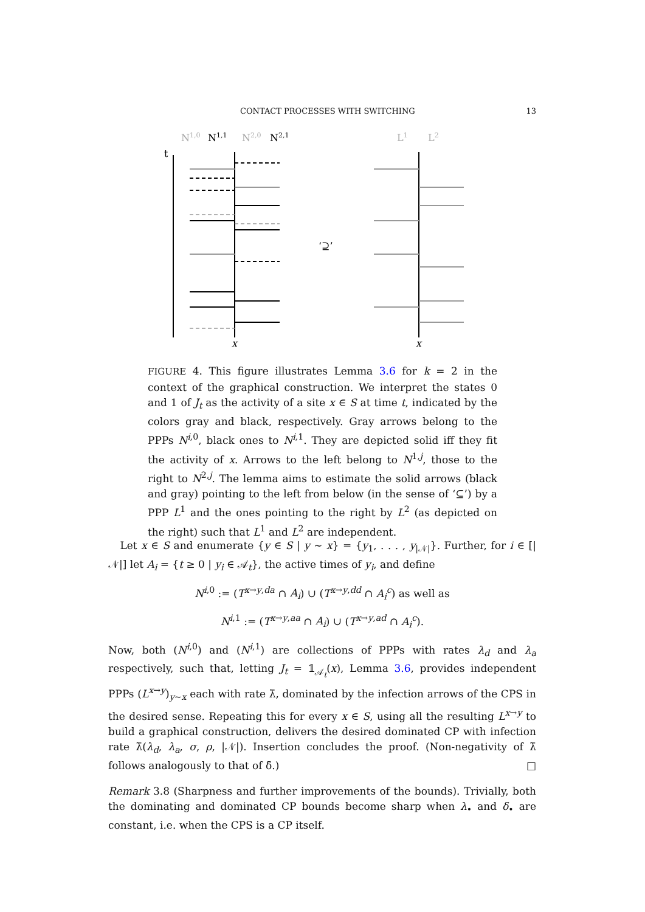CONTACT PROCESSES WITH SWITCHING 13
N1,0
N1,1
N2,0
N2,1
L1
L2
t
‘⊇’
x
x
FIGURE 4. This figure illustrates Lemma 3.6 for k = 2 in the context of the graphical construction. We interpret the states 0 and 1 of J<sub>t</sub> as the activity of a site x ∈ S at time t, indicated by the colors gray and black, respectively. Gray arrows belong to the PPPs N<sup>i,0</sup>, black ones to N<sup>i,1</sup>. They are depicted solid iff they fit the activity of x. Arrows to the left belong to N<sup>1,j</sup>, those to the right to N<sup>2,j</sup>. The lemma aims to estimate the solid arrows (black and gray) pointing to the left from below (in the sense of ‘⊆’) by a PPP L<sup>1</sup> and the ones pointing to the right by L<sup>2</sup> (as depicted on the right) such that L<sup>1</sup> and L<sup>2</sup> are independent.
Let x ∈ S and enumerate {y ∈ S | y ∼ x} = {y<sub>1</sub>, . . . , y<sub>|𝒩|</sub>}. Further, for i ∈ [|𝒩|] let A<sub>i</sub> = {t ≥ 0 | y<sub>i</sub> ∈ 𝒜<sub>t</sub>}, the active times of y<sub>i</sub>, and define
N<sup>i,0</sup> := (T<sup>x→y,da</sup> ∩ A<sub>i</sub>) ∪ (T<sup>x→y,dd</sup> ∩ A<sub>i</sub><sup>c</sup>) as well as
N<sup>i,1</sup> := (T<sup>x→y,aa</sup> ∩ A<sub>i</sub>) ∪ (T<sup>x→y,ad</sup> ∩ A<sub>i</sub><sup>c</sup>).
Now, both (N<sup>i,0</sup>) and (N<sup>i,1</sup>) are collections of PPPs with rates λ<sub>d</sub> and λ<sub>a</sub> respectively, such that, letting J<sub>t</sub> = 𝟙<sub>𝒜<sub>t</sub></sub>(x), Lemma 3.6, provides independent PPPs (L<sup>x→y</sup>)<sub>y∼x</sub> each with rate λ̄, dominated by the infection arrows of the CPS in the desired sense. Repeating this for every x ∈ S, using all the resulting L<sup>x→y</sup> to build a graphical construction, delivers the desired dominated CP with infection rate λ̄(λ<sub>d</sub>, λ<sub>a</sub>, σ, ρ, |𝒩|). Insertion concludes the proof. (Non-negativity of λ̄ follows analogously to that of δ̄.) □
Remark 3.8 (Sharpness and further improvements of the bounds). Trivially, both the dominating and dominated CP bounds become sharp when λ<sub>•</sub> and δ<sub>•</sub> are constant, i.e. when the CPS is a CP itself.